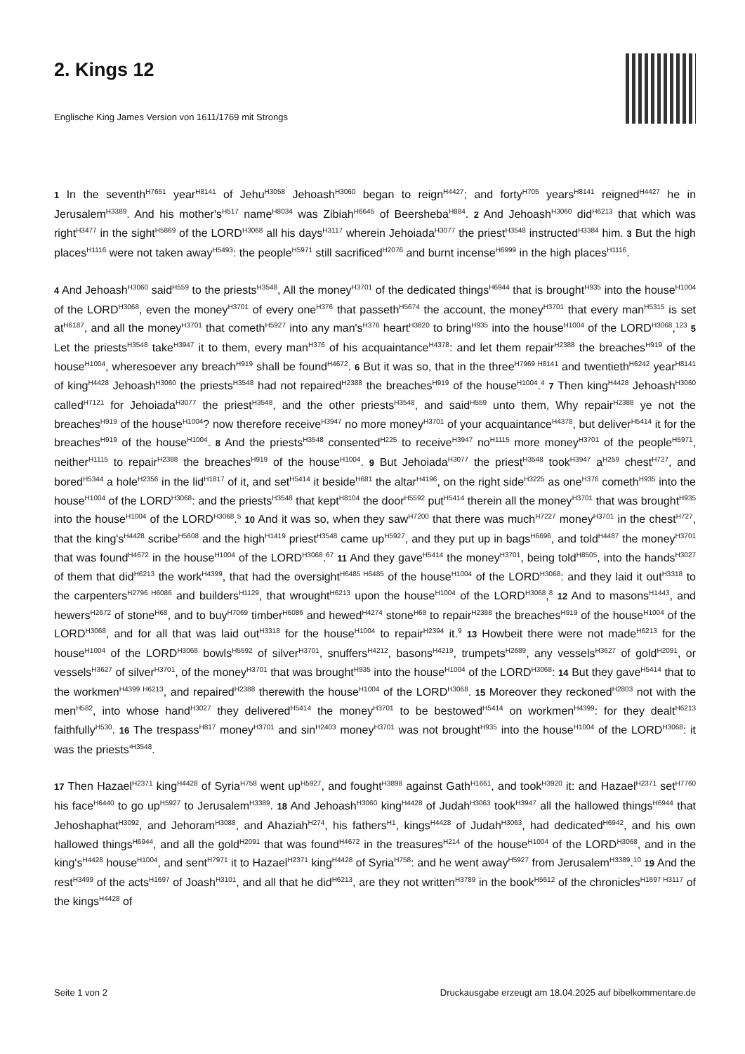2. Kings 12
Englische King James Version von 1611/1769 mit Strongs
1 In the seventh<sup>H7651</sup> year<sup>H8141</sup> of Jehu<sup>H3058</sup> Jehoash<sup>H3060</sup> began to reign<sup>H4427</sup>; and forty<sup>H705</sup> years<sup>H8141</sup> reigned<sup>H4427</sup> he in Jerusalem<sup>H3389</sup>. And his mother's<sup>H517</sup> name<sup>H8034</sup> was Zibiah<sup>H6645</sup> of Beersheba<sup>H884</sup>. 2 And Jehoash<sup>H3060</sup> did<sup>H6213</sup> that which was right<sup>H3477</sup> in the sight<sup>H5869</sup> of the LORD<sup>H3068</sup> all his days<sup>H3117</sup> wherein Jehoiada<sup>H3077</sup> the priest<sup>H3548</sup> instructed<sup>H3384</sup> him. 3 But the high places<sup>H1116</sup> were not taken away<sup>H5493</sup>: the people<sup>H5971</sup> still sacrificed<sup>H2076</sup> and burnt incense<sup>H6999</sup> in the high places<sup>H1116</sup>.
4 And Jehoash<sup>H3060</sup> said<sup>H559</sup> to the priests<sup>H3548</sup>, All the money<sup>H3701</sup> of the dedicated things<sup>H6944</sup> that is brought<sup>H935</sup> into the house<sup>H1004</sup> of the LORD<sup>H3068</sup>, even the money<sup>H3701</sup> of every one<sup>H376</sup> that passeth<sup>H5674</sup> the account, the money<sup>H3701</sup> that every man<sup>H5315</sup> is set at<sup>H6187</sup>, and all the money<sup>H3701</sup> that cometh<sup>H5927</sup> into any man's<sup>H376</sup> heart<sup>H3820</sup> to bring<sup>H935</sup> into the house<sup>H1004</sup> of the LORD<sup>H3068</sup>,<sup>123</sup> 5 Let the priests<sup>H3548</sup> take<sup>H3947</sup> it to them, every man<sup>H376</sup> of his acquaintance<sup>H4378</sup>: and let them repair<sup>H2388</sup> the breaches<sup>H919</sup> of the house<sup>H1004</sup>, wheresoever any breach<sup>H919</sup> shall be found<sup>H4672</sup>. 6 But it was so, that in the three<sup>H7969 H8141</sup> and twentieth<sup>H6242</sup> year<sup>H8141</sup> of king<sup>H4428</sup> Jehoash<sup>H3060</sup> the priests<sup>H3548</sup> had not repaired<sup>H2388</sup> the breaches<sup>H919</sup> of the house<sup>H1004</sup>.<sup>4</sup> 7 Then king<sup>H4428</sup> Jehoash<sup>H3060</sup> called<sup>H7121</sup> for Jehoiada<sup>H3077</sup> the priest<sup>H3548</sup>, and the other priests<sup>H3548</sup>, and said<sup>H559</sup> unto them, Why repair<sup>H2388</sup> ye not the breaches<sup>H919</sup> of the house<sup>H1004</sup>? now therefore receive<sup>H3947</sup> no more money<sup>H3701</sup> of your acquaintance<sup>H4378</sup>, but deliver<sup>H5414</sup> it for the breaches<sup>H919</sup> of the house<sup>H1004</sup>. 8 And the priests<sup>H3548</sup> consented<sup>H225</sup> to receive<sup>H3947</sup> no<sup>H1115</sup> more money<sup>H3701</sup> of the people<sup>H5971</sup>, neither<sup>H1115</sup> to repair<sup>H2388</sup> the breaches<sup>H919</sup> of the house<sup>H1004</sup>. 9 But Jehoiada<sup>H3077</sup> the priest<sup>H3548</sup> took<sup>H3947</sup> a<sup>H259</sup> chest<sup>H727</sup>, and bored<sup>H5344</sup> a hole<sup>H2356</sup> in the lid<sup>H1817</sup> of it, and set<sup>H5414</sup> it beside<sup>H681</sup> the altar<sup>H4196</sup>, on the right side<sup>H3225</sup> as one<sup>H376</sup> cometh<sup>H935</sup> into the house<sup>H1004</sup> of the LORD<sup>H3068</sup>: and the priests<sup>H3548</sup> that kept<sup>H8104</sup> the door<sup>H5592</sup> put<sup>H5414</sup> therein all the money<sup>H3701</sup> that was brought<sup>H935</sup> into the house<sup>H1004</sup> of the LORD<sup>H3068</sup>.<sup>5</sup> 10 And it was so, when they saw<sup>H7200</sup> that there was much<sup>H7227</sup> money<sup>H3701</sup> in the chest<sup>H727</sup>, that the king's<sup>H4428</sup> scribe<sup>H5608</sup> and the high<sup>H1419</sup> priest<sup>H3548</sup> came up<sup>H5927</sup>, and they put up in bags<sup>H6696</sup>, and told<sup>H4487</sup> the money<sup>H3701</sup> that was found<sup>H4672</sup> in the house<sup>H1004</sup> of the LORD<sup>H3068</sup>.<sup>67</sup> 11 And they gave<sup>H5414</sup> the money<sup>H3701</sup>, being told<sup>H8505</sup>, into the hands<sup>H3027</sup> of them that did<sup>H6213</sup> the work<sup>H4399</sup>, that had the oversight<sup>H6485 H6485</sup> of the house<sup>H1004</sup> of the LORD<sup>H3068</sup>: and they laid it out<sup>H3318</sup> to the carpenters<sup>H2796 H6086</sup> and builders<sup>H1129</sup>, that wrought<sup>H6213</sup> upon the house<sup>H1004</sup> of the LORD<sup>H3068</sup>,<sup>8</sup> 12 And to masons<sup>H1443</sup>, and hewers<sup>H2672</sup> of stone<sup>H68</sup>, and to buy<sup>H7069</sup> timber<sup>H6086</sup> and hewed<sup>H4274</sup> stone<sup>H68</sup> to repair<sup>H2388</sup> the breaches<sup>H919</sup> of the house<sup>H1004</sup> of the LORD<sup>H3068</sup>, and for all that was laid out<sup>H3318</sup> for the house<sup>H1004</sup> to repair<sup>H2394</sup> it.<sup>9</sup> 13 Howbeit there were not made<sup>H6213</sup> for the house<sup>H1004</sup> of the LORD<sup>H3068</sup> bowls<sup>H5592</sup> of silver<sup>H3701</sup>, snuffers<sup>H4212</sup>, basons<sup>H4219</sup>, trumpets<sup>H2689</sup>, any vessels<sup>H3627</sup> of gold<sup>H2091</sup>, or vessels<sup>H3627</sup> of silver<sup>H3701</sup>, of the money<sup>H3701</sup> that was brought<sup>H935</sup> into the house<sup>H1004</sup> of the LORD<sup>H3068</sup>: 14 But they gave<sup>H5414</sup> that to the workmen<sup>H4399 H6213</sup>, and repaired<sup>H2388</sup> therewith the house<sup>H1004</sup> of the LORD<sup>H3068</sup>. 15 Moreover they reckoned<sup>H2803</sup> not with the men<sup>H582</sup>, into whose hand<sup>H3027</sup> they delivered<sup>H5414</sup> the money<sup>H3701</sup> to be bestowed<sup>H5414</sup> on workmen<sup>H4399</sup>: for they dealt<sup>H6213</sup> faithfully<sup>H530</sup>. 16 The trespass<sup>H817</sup> money<sup>H3701</sup> and sin<sup>H2403</sup> money<sup>H3701</sup> was not brought<sup>H935</sup> into the house<sup>H1004</sup> of the LORD<sup>H3068</sup>: it was the priests'<sup>H3548</sup>.
17 Then Hazael<sup>H2371</sup> king<sup>H4428</sup> of Syria<sup>H758</sup> went up<sup>H5927</sup>, and fought<sup>H3898</sup> against Gath<sup>H1661</sup>, and took<sup>H3920</sup> it: and Hazael<sup>H2371</sup> set<sup>H7760</sup> his face<sup>H6440</sup> to go up<sup>H5927</sup> to Jerusalem<sup>H3389</sup>. 18 And Jehoash<sup>H3060</sup> king<sup>H4428</sup> of Judah<sup>H3063</sup> took<sup>H3947</sup> all the hallowed things<sup>H6944</sup> that Jehoshaphat<sup>H3092</sup>, and Jehoram<sup>H3088</sup>, and Ahaziah<sup>H274</sup>, his fathers<sup>H1</sup>, kings<sup>H4428</sup> of Judah<sup>H3063</sup>, had dedicated<sup>H6942</sup>, and his own hallowed things<sup>H6944</sup>, and all the gold<sup>H2091</sup> that was found<sup>H4672</sup> in the treasures<sup>H214</sup> of the house<sup>H1004</sup> of the LORD<sup>H3068</sup>, and in the king's<sup>H4428</sup> house<sup>H1004</sup>, and sent<sup>H7971</sup> it to Hazael<sup>H2371</sup> king<sup>H4428</sup> of Syria<sup>H758</sup>: and he went away<sup>H5927</sup> from Jerusalem<sup>H3389</sup>.<sup>10</sup> 19 And the rest<sup>H3499</sup> of the acts<sup>H1697</sup> of Joash<sup>H3101</sup>, and all that he did<sup>H6213</sup>, are they not written<sup>H3789</sup> in the book<sup>H5612</sup> of the chronicles<sup>H1697 H3117</sup> of the kings<sup>H4428</sup> of
Seite 1 von 2 Druckausgabe erzeugt am 18.04.2025 auf bibelkommentare.de